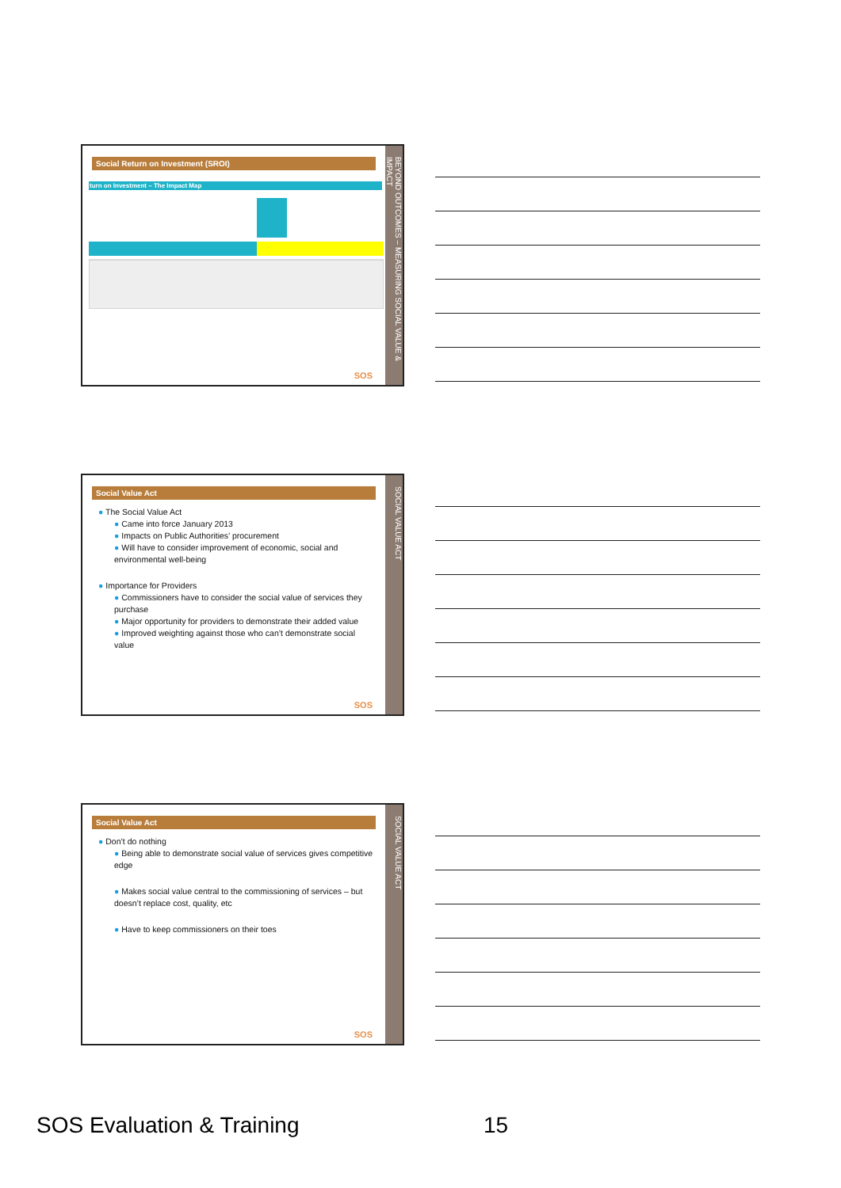Social Return on Investment (SROI)
turn on Investment – The Impact Map
SOS
BEYOND OUTCOMES – MEASURING SOCIAL VALUE & IMPACT
Social Value Act
● The Social Value Act
● Came into force January 2013
● Impacts on Public Authorities’ procurement
● Will have to consider improvement of economic, social and environmental well-being
● Importance for Providers
● Commissioners have to consider the social value of services they purchase
● Major opportunity for providers to demonstrate their added value
● Improved weighting against those who can’t demonstrate social value
SOS
SOCIAL VALUE ACT
Social Value Act
● Don’t do nothing
● Being able to demonstrate social value of services gives competitive edge
● Makes social value central to the commissioning of services – but doesn’t replace cost, quality, etc
● Have to keep commissioners on their toes
SOS
SOCIAL VALUE ACT
SOS Evaluation & Training 15